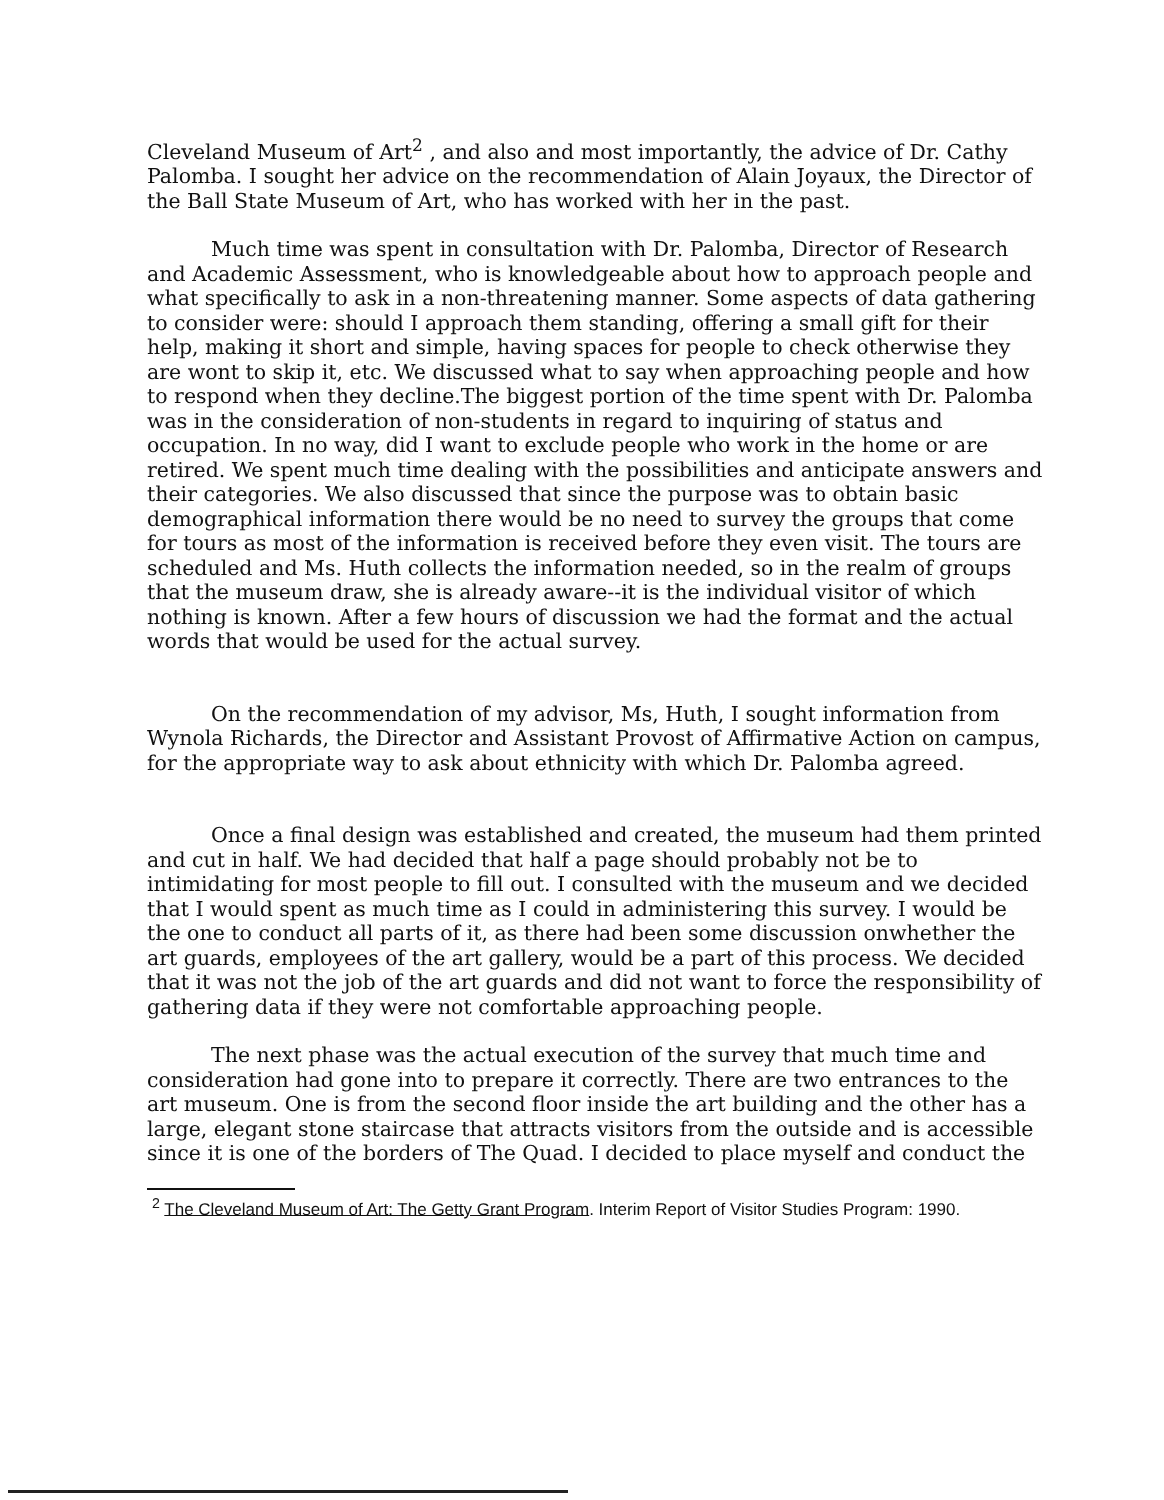Cleveland Museum of Art<sup>2</sup> , and also and most importantly, the advice of Dr. Cathy Palomba. I sought her advice on the recommendation of Alain Joyaux, the Director of the Ball State Museum of Art, who has worked with her in the past.
Much time was spent in consultation with Dr. Palomba, Director of Research and Academic Assessment, who is knowledgeable about how to approach people and what specifically to ask in a non-threatening manner. Some aspects of data gathering to consider were: should I approach them standing, offering a small gift for their help, making it short and simple, having spaces for people to check otherwise they are wont to skip it, etc. We discussed what to say when approaching people and how to respond when they decline.The biggest portion of the time spent with Dr. Palomba was in the consideration of non-students in regard to inquiring of status and occupation. In no way, did I want to exclude people who work in the home or are retired. We spent much time dealing with the possibilities and anticipate answers and their categories. We also discussed that since the purpose was to obtain basic demographical information there would be no need to survey the groups that come for tours as most of the information is received before they even visit. The tours are scheduled and Ms. Huth collects the information needed, so in the realm of groups that the museum draw, she is already aware--it is the individual visitor of which nothing is known. After a few hours of discussion we had the format and the actual words that would be used for the actual survey.
On the recommendation of my advisor, Ms, Huth, I sought information from Wynola Richards, the Director and Assistant Provost of Affirmative Action on campus, for the appropriate way to ask about ethnicity with which Dr. Palomba agreed.
Once a final design was established and created, the museum had them printed and cut in half. We had decided that half a page should probably not be to intimidating for most people to fill out. I consulted with the museum and we decided that I would spent as much time as I could in administering this survey. I would be the one to conduct all parts of it, as there had been some discussion onwhether the art guards, employees of the art gallery, would be a part of this process. We decided that it was not the job of the art guards and did not want to force the responsibility of gathering data if they were not comfortable approaching people.
The next phase was the actual execution of the survey that much time and consideration had gone into to prepare it correctly. There are two entrances to the art museum. One is from the second floor inside the art building and the other has a large, elegant stone staircase that attracts visitors from the outside and is accessible since it is one of the borders of The Quad. I decided to place myself and conduct the
<sup>2</sup> The Cleveland Museum of Art: The Getty Grant Program. Interim Report of Visitor Studies Program: 1990.